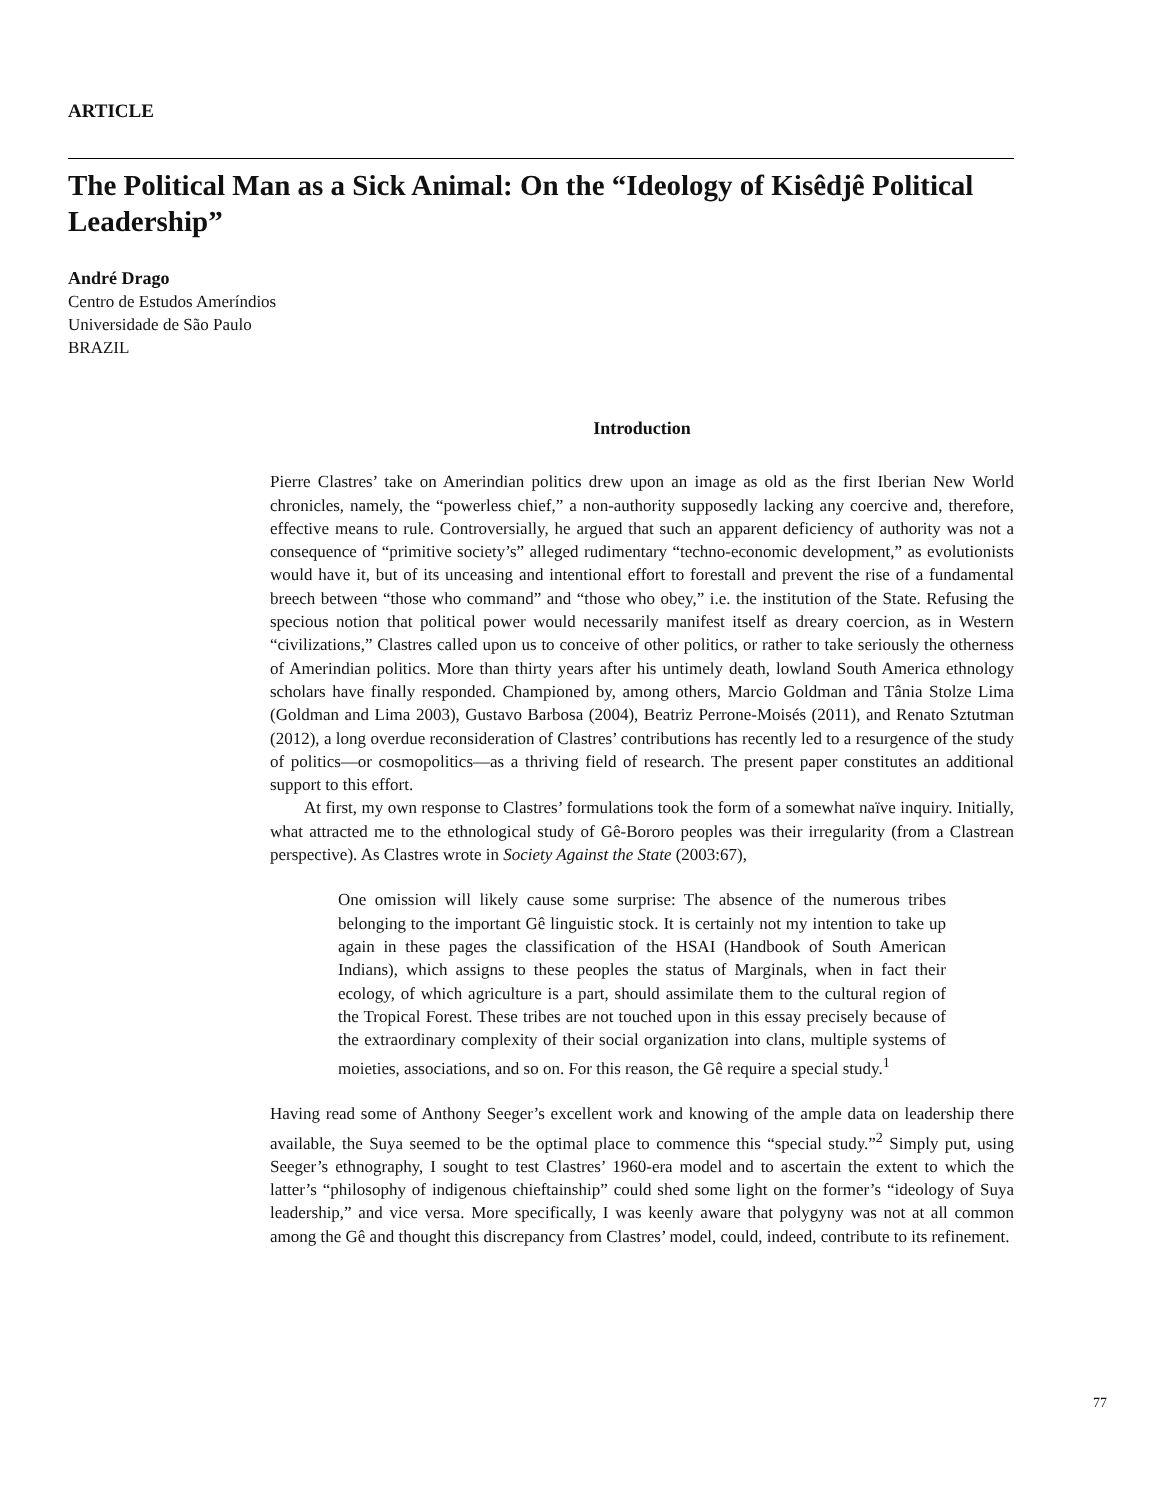ARTICLE
The Political Man as a Sick Animal: On the “Ideology of Kisêdjê Political Leadership”
André Drago
Centro de Estudos Ameríndios
Universidade de São Paulo
BRAZIL
Introduction
Pierre Clastres’ take on Amerindian politics drew upon an image as old as the first Iberian New World chronicles, namely, the “powerless chief,” a non-authority supposedly lacking any coercive and, therefore, effective means to rule. Controversially, he argued that such an apparent deficiency of authority was not a consequence of “primitive society’s” alleged rudimentary “techno-economic development,” as evolutionists would have it, but of its unceasing and intentional effort to forestall and prevent the rise of a fundamental breech between “those who command” and “those who obey,” i.e. the institution of the State. Refusing the specious notion that political power would necessarily manifest itself as dreary coercion, as in Western “civilizations,” Clastres called upon us to conceive of other politics, or rather to take seriously the otherness of Amerindian politics. More than thirty years after his untimely death, lowland South America ethnology scholars have finally responded. Championed by, among others, Marcio Goldman and Tânia Stolze Lima (Goldman and Lima 2003), Gustavo Barbosa (2004), Beatriz Perrone-Moisés (2011), and Renato Sztutman (2012), a long overdue reconsideration of Clastres’ contributions has recently led to a resurgence of the study of politics—or cosmopolitics—as a thriving field of research. The present paper constitutes an additional support to this effort.
At first, my own response to Clastres’ formulations took the form of a somewhat naïve inquiry. Initially, what attracted me to the ethnological study of Gê-Bororo peoples was their irregularity (from a Clastrean perspective). As Clastres wrote in Society Against the State (2003:67),
One omission will likely cause some surprise: The absence of the numerous tribes belonging to the important Gê linguistic stock. It is certainly not my intention to take up again in these pages the classification of the HSAI (Handbook of South American Indians), which assigns to these peoples the status of Marginals, when in fact their ecology, of which agriculture is a part, should assimilate them to the cultural region of the Tropical Forest. These tribes are not touched upon in this essay precisely because of the extraordinary complexity of their social organization into clans, multiple systems of moieties, associations, and so on. For this reason, the Gê require a special study.<sup>1</sup>
Having read some of Anthony Seeger’s excellent work and knowing of the ample data on leadership there available, the Suya seemed to be the optimal place to commence this “special study.”<sup>2</sup> Simply put, using Seeger’s ethnography, I sought to test Clastres’ 1960-era model and to ascertain the extent to which the latter’s “philosophy of indigenous chieftainship” could shed some light on the former’s “ideology of Suya leadership,” and vice versa. More specifically, I was keenly aware that polygyny was not at all common among the Gê and thought this discrepancy from Clastres’ model, could, indeed, contribute to its refinement.
77